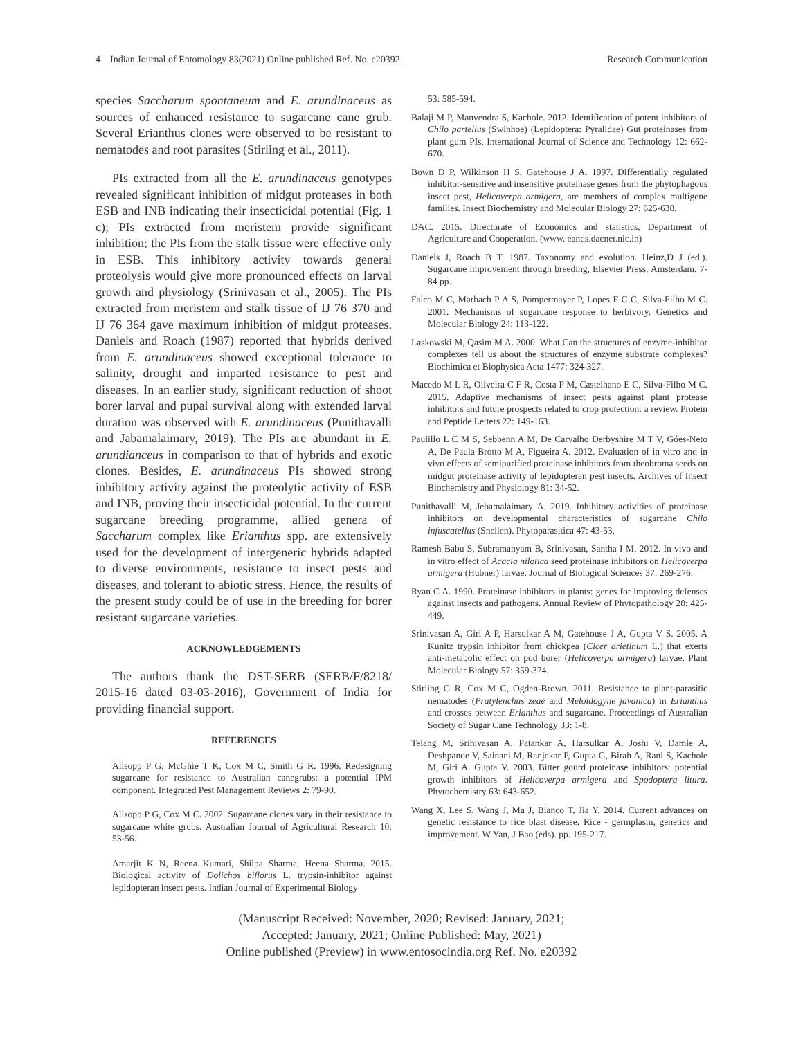4 Indian Journal of Entomology 83(2021) Online published Ref. No. e20392 Research Communication
species Saccharum spontaneum and E. arundinaceus as sources of enhanced resistance to sugarcane cane grub. Several Erianthus clones were observed to be resistant to nematodes and root parasites (Stirling et al., 2011).
PIs extracted from all the E. arundinaceus genotypes revealed significant inhibition of midgut proteases in both ESB and INB indicating their insecticidal potential (Fig. 1 c); PIs extracted from meristem provide significant inhibition; the PIs from the stalk tissue were effective only in ESB. This inhibitory activity towards general proteolysis would give more pronounced effects on larval growth and physiology (Srinivasan et al., 2005). The PIs extracted from meristem and stalk tissue of IJ 76 370 and IJ 76 364 gave maximum inhibition of midgut proteases. Daniels and Roach (1987) reported that hybrids derived from E. arundinaceus showed exceptional tolerance to salinity, drought and imparted resistance to pest and diseases. In an earlier study, significant reduction of shoot borer larval and pupal survival along with extended larval duration was observed with E. arundinaceus (Punithavalli and Jabamalaimary, 2019). The PIs are abundant in E. arundianceus in comparison to that of hybrids and exotic clones. Besides, E. arundinaceus PIs showed strong inhibitory activity against the proteolytic activity of ESB and INB, proving their insecticidal potential. In the current sugarcane breeding programme, allied genera of Saccharum complex like Erianthus spp. are extensively used for the development of intergeneric hybrids adapted to diverse environments, resistance to insect pests and diseases, and tolerant to abiotic stress. Hence, the results of the present study could be of use in the breeding for borer resistant sugarcane varieties.
ACKNOWLEDGEMENTS
The authors thank the DST-SERB (SERB/F/8218/ 2015-16 dated 03-03-2016), Government of India for providing financial support.
REFERENCES
Allsopp P G, McGhie T K, Cox M C, Smith G R. 1996. Redesigning sugarcane for resistance to Australian canegrubs: a potential IPM component. Integrated Pest Management Reviews 2: 79-90.
Allsopp P G, Cox M C. 2002. Sugarcane clones vary in their resistance to sugarcane white grubs. Australian Journal of Agricultural Research 10: 53-56.
Amarjit K N, Reena Kumari, Shilpa Sharma, Heena Sharma. 2015. Biological activity of Dolichos biflorus L. trypsin-inhibitor against lepidopteran insect pests. Indian Journal of Experimental Biology
53: 585-594.
Balaji M P, Manvendra S, Kachole. 2012. Identification of potent inhibitors of Chilo partellus (Swinhoe) (Lepidoptera: Pyralidae) Gut proteinases from plant gum PIs. International Journal of Science and Technology 12: 662-670.
Bown D P, Wilkinson H S, Gatehouse J A. 1997. Differentially regulated inhibitor-sensitive and insensitive proteinase genes from the phytophagous insect pest, Helicoverpa armigera, are members of complex multigene families. Insect Biochemistry and Molecular Biology 27: 625-638.
DAC. 2015. Directorate of Economics and statistics, Department of Agriculture and Cooperation. (www. eands.dacnet.nic.in)
Daniels J, Roach B T. 1987. Taxonomy and evolution. Heinz,D J (ed.). Sugarcane improvement through breeding, Elsevier Press, Amsterdam. 7-84 pp.
Falco M C, Marbach P A S, Pompermayer P, Lopes F C C, Silva-Filho M C. 2001. Mechanisms of sugarcane response to herbivory. Genetics and Molecular Biology 24: 113-122.
Laskowski M, Qasim M A. 2000. What Can the structures of enzyme-inhibitor complexes tell us about the structures of enzyme substrate complexes? Biochimica et Biophysica Acta 1477: 324-327.
Macedo M L R, Oliveira C F R, Costa P M, Castelhano E C, Silva-Filho M C. 2015. Adaptive mechanisms of insect pests against plant protease inhibitors and future prospects related to crop protection: a review. Protein and Peptide Letters 22: 149-163.
Paulillo L C M S, Sebbenn A M, De Carvalho Derbyshire M T V, Góes-Neto A, De Paula Brotto M A, Figueira A. 2012. Evaluation of in vitro and in vivo effects of semipurified proteinase inhibitors from theobroma seeds on midgut proteinase activity of lepidopteran pest insects. Archives of Insect Biochemistry and Physiology 81: 34-52.
Punithavalli M, Jebamalaimary A. 2019. Inhibitory activities of proteinase inhibitors on developmental characteristics of sugarcane Chilo infuscatellus (Snellen). Phytoparasitica 47: 43-53.
Ramesh Babu S, Subramanyam B, Srinivasan, Santha I M. 2012. In vivo and in vitro effect of Acacia nilotica seed proteinase inhibitors on Helicoverpa armigera (Hubner) larvae. Journal of Biological Sciences 37: 269-276.
Ryan C A. 1990. Proteinase inhibitors in plants: genes for improving defenses against insects and pathogens. Annual Review of Phytopathology 28: 425-449.
Srinivasan A, Giri A P, Harsulkar A M, Gatehouse J A, Gupta V S. 2005. A Kunitz trypsin inhibitor from chickpea (Cicer arietinum L.) that exerts anti-metabolic effect on pod borer (Helicoverpa armigera) larvae. Plant Molecular Biology 57: 359-374.
Stirling G R, Cox M C, Ogden-Brown. 2011. Resistance to plant-parasitic nematodes (Pratylenchus zeae and Meloidogyne javanica) in Erianthus and crosses between Erianthus and sugarcane. Proceedings of Australian Society of Sugar Cane Technology 33: 1-8.
Telang M, Srinivasan A, Patankar A, Harsulkar A, Joshi V, Damle A, Deshpande V, Sainani M, Ranjekar P, Gupta G, Birah A, Rani S, Kachole M, Giri A. Gupta V. 2003. Bitter gourd proteinase inhibitors: potential growth inhibitors of Helicoverpa armigera and Spodoptera litura. Phytochemistry 63: 643-652.
Wang X, Lee S, Wang J, Ma J, Bianco T, Jia Y. 2014. Current advances on genetic resistance to rice blast disease. Rice - germplasm, genetics and improvement. W Yan, J Bao (eds). pp. 195-217.
(Manuscript Received: November, 2020; Revised: January, 2021;
Accepted: January, 2021; Online Published: May, 2021)
Online published (Preview) in www.entosocindia.org Ref. No. e20392